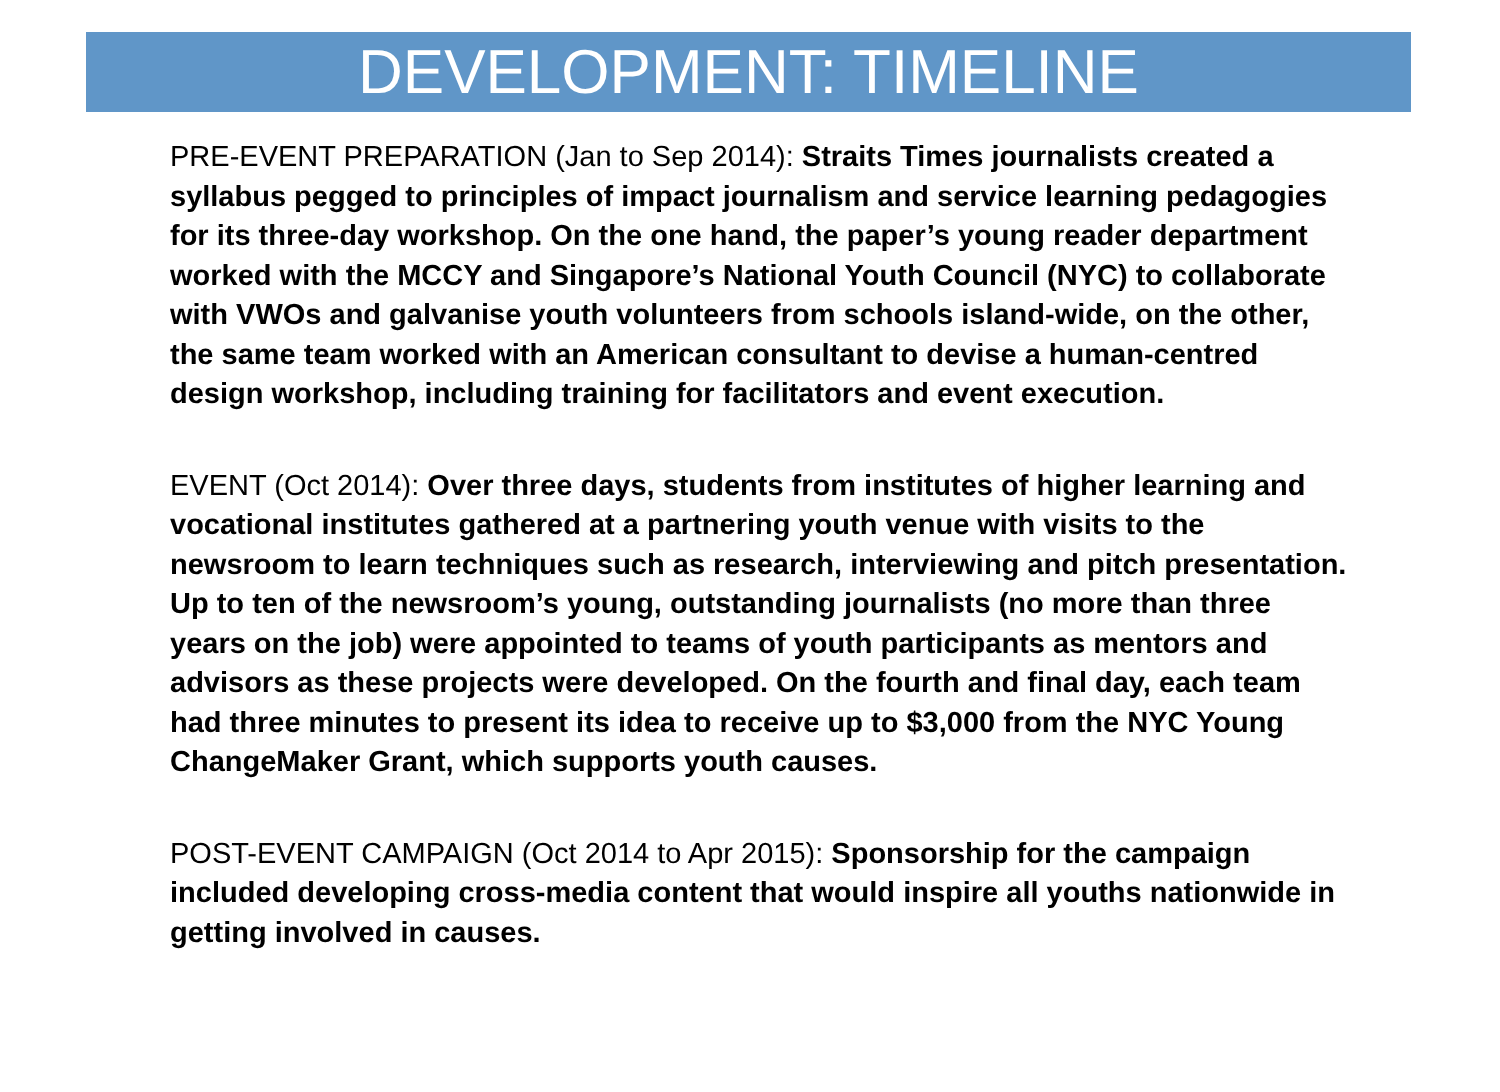DEVELOPMENT: TIMELINE
PRE-EVENT PREPARATION (Jan to Sep 2014): Straits Times journalists created a syllabus pegged to principles of impact journalism and service learning pedagogies for its three-day workshop. On the one hand, the paper’s young reader department worked with the MCCY and Singapore’s National Youth Council (NYC) to collaborate with VWOs and galvanise youth volunteers from schools island-wide, on the other, the same team worked with an American consultant to devise a human-centred design workshop, including training for facilitators and event execution.
EVENT (Oct 2014): Over three days, students from institutes of higher learning and vocational institutes gathered at a partnering youth venue with visits to the newsroom to learn techniques such as research, interviewing and pitch presentation. Up to ten of the newsroom’s young, outstanding journalists (no more than three years on the job) were appointed to teams of youth participants as mentors and advisors as these projects were developed. On the fourth and final day, each team had three minutes to present its idea to receive up to $3,000 from the NYC Young ChangeMaker Grant, which supports youth causes.
POST-EVENT CAMPAIGN (Oct 2014 to Apr 2015): Sponsorship for the campaign included developing cross-media content that would inspire all youths nationwide in getting involved in causes.